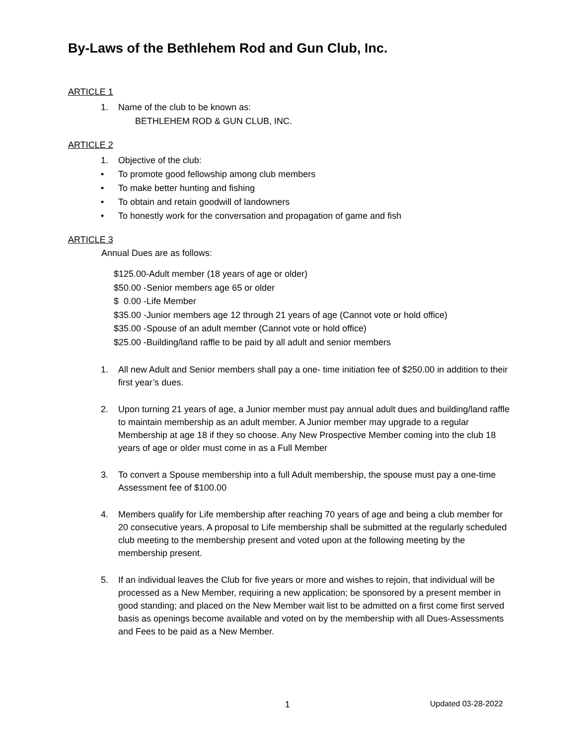By-Laws of the Bethlehem Rod and Gun Club, Inc.
ARTICLE 1
1. Name of the club to be known as:
BETHLEHEM ROD & GUN CLUB, INC.
ARTICLE 2
1. Objective of the club:
• To promote good fellowship among club members
• To make better hunting and fishing
• To obtain and retain goodwill of landowners
• To honestly work for the conversation and propagation of game and fish
ARTICLE 3
Annual Dues are as follows:
$125.00-Adult member (18 years of age or older)
$50.00 -Senior members age 65 or older
$ 0.00 -Life Member
$35.00 -Junior members age 12 through 21 years of age (Cannot vote or hold office)
$35.00 -Spouse of an adult member (Cannot vote or hold office)
$25.00 -Building/land raffle to be paid by all adult and senior members
1. All new Adult and Senior members shall pay a one- time initiation fee of $250.00 in addition to their first year’s dues.
2. Upon turning 21 years of age, a Junior member must pay annual adult dues and building/land raffle to maintain membership as an adult member. A Junior member may upgrade to a regular Membership at age 18 if they so choose. Any New Prospective Member coming into the club 18 years of age or older must come in as a Full Member
3. To convert a Spouse membership into a full Adult membership, the spouse must pay a one-time Assessment fee of $100.00
4. Members qualify for Life membership after reaching 70 years of age and being a club member for 20 consecutive years. A proposal to Life membership shall be submitted at the regularly scheduled club meeting to the membership present and voted upon at the following meeting by the membership present.
5. If an individual leaves the Club for five years or more and wishes to rejoin, that individual will be processed as a New Member, requiring a new application; be sponsored by a present member in good standing; and placed on the New Member wait list to be admitted on a first come first served basis as openings become available and voted on by the membership with all Dues-Assessments and Fees to be paid as a New Member.
1 Updated 03-28-2022